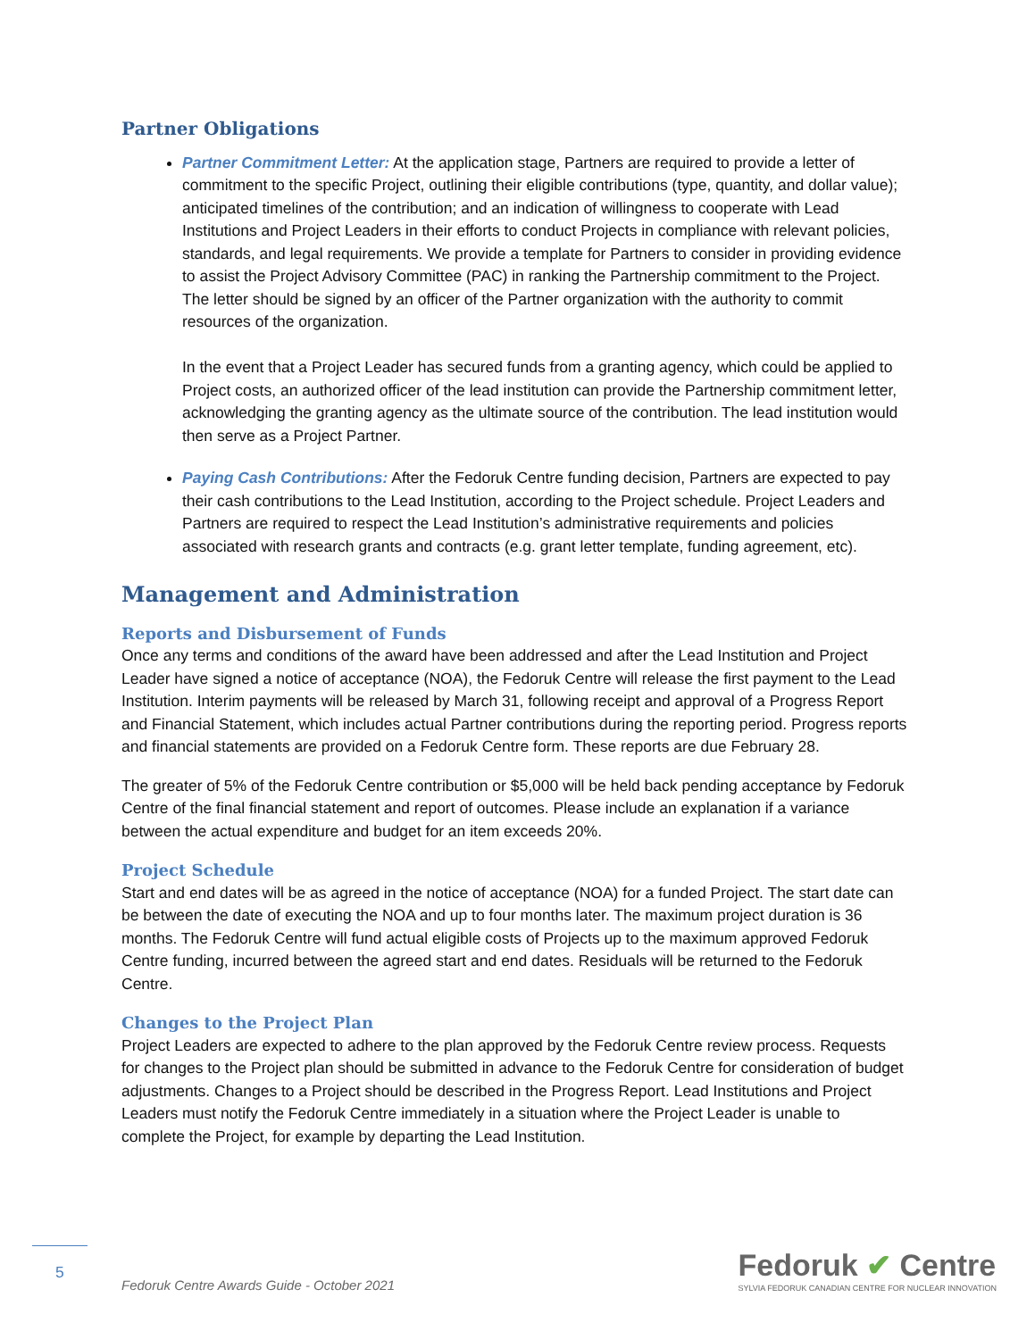Partner Obligations
Partner Commitment Letter: At the application stage, Partners are required to provide a letter of commitment to the specific Project, outlining their eligible contributions (type, quantity, and dollar value); anticipated timelines of the contribution; and an indication of willingness to cooperate with Lead Institutions and Project Leaders in their efforts to conduct Projects in compliance with relevant policies, standards, and legal requirements. We provide a template for Partners to consider in providing evidence to assist the Project Advisory Committee (PAC) in ranking the Partnership commitment to the Project. The letter should be signed by an officer of the Partner organization with the authority to commit resources of the organization.
In the event that a Project Leader has secured funds from a granting agency, which could be applied to Project costs, an authorized officer of the lead institution can provide the Partnership commitment letter, acknowledging the granting agency as the ultimate source of the contribution. The lead institution would then serve as a Project Partner.
Paying Cash Contributions: After the Fedoruk Centre funding decision, Partners are expected to pay their cash contributions to the Lead Institution, according to the Project schedule. Project Leaders and Partners are required to respect the Lead Institution’s administrative requirements and policies associated with research grants and contracts (e.g. grant letter template, funding agreement, etc).
Management and Administration
Reports and Disbursement of Funds
Once any terms and conditions of the award have been addressed and after the Lead Institution and Project Leader have signed a notice of acceptance (NOA), the Fedoruk Centre will release the first payment to the Lead Institution. Interim payments will be released by March 31, following receipt and approval of a Progress Report and Financial Statement, which includes actual Partner contributions during the reporting period. Progress reports and financial statements are provided on a Fedoruk Centre form. These reports are due February 28.
The greater of 5% of the Fedoruk Centre contribution or $5,000 will be held back pending acceptance by Fedoruk Centre of the final financial statement and report of outcomes. Please include an explanation if a variance between the actual expenditure and budget for an item exceeds 20%.
Project Schedule
Start and end dates will be as agreed in the notice of acceptance (NOA) for a funded Project. The start date can be between the date of executing the NOA and up to four months later. The maximum project duration is 36 months. The Fedoruk Centre will fund actual eligible costs of Projects up to the maximum approved Fedoruk Centre funding, incurred between the agreed start and end dates. Residuals will be returned to the Fedoruk Centre.
Changes to the Project Plan
Project Leaders are expected to adhere to the plan approved by the Fedoruk Centre review process. Requests for changes to the Project plan should be submitted in advance to the Fedoruk Centre for consideration of budget adjustments. Changes to a Project should be described in the Progress Report. Lead Institutions and Project Leaders must notify the Fedoruk Centre immediately in a situation where the Project Leader is unable to complete the Project, for example by departing the Lead Institution.
5
Fedoruk Centre Awards Guide - October 2021
Fedoruk ✔ Centre
SYLVIA FEDORUK CANADIAN CENTRE FOR NUCLEAR INNOVATION